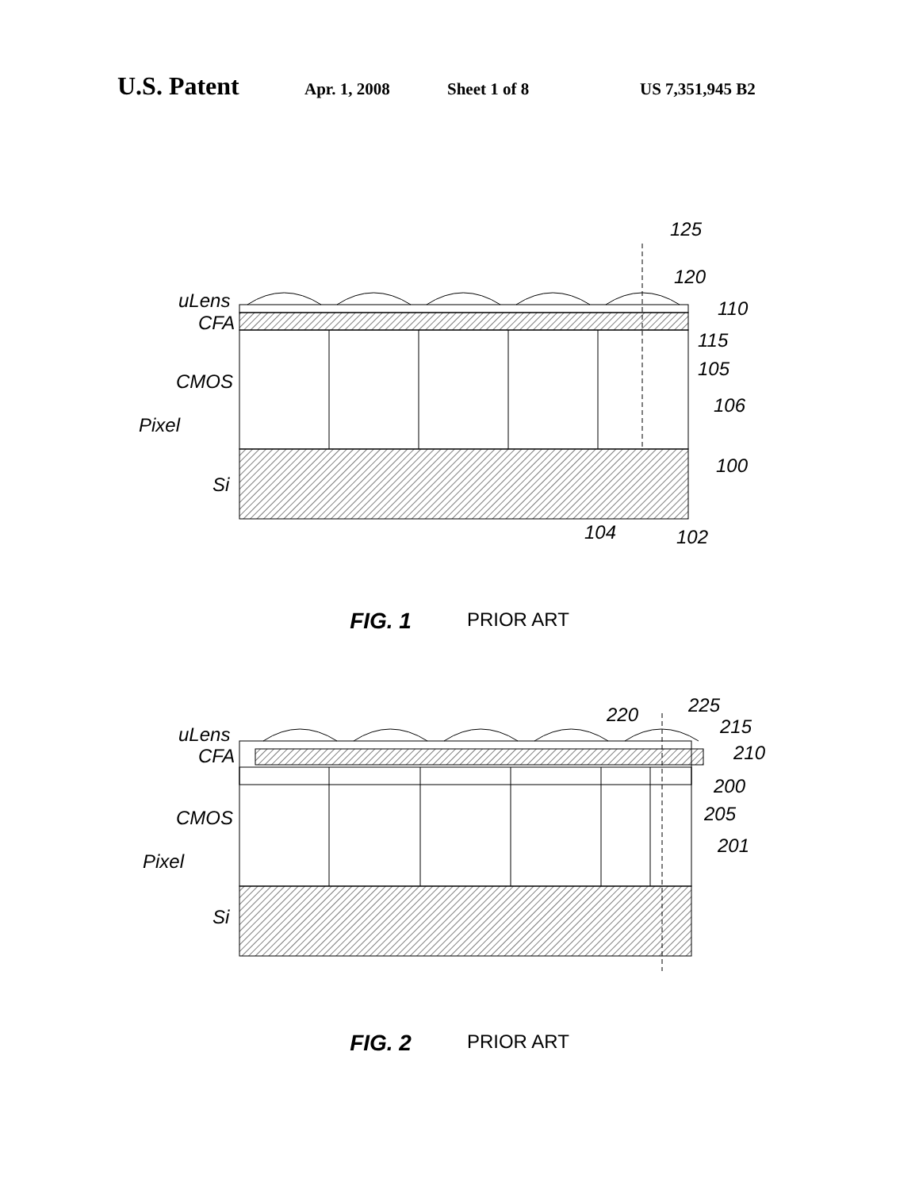U.S. Patent Apr. 1, 2008 Sheet 1 of 8 US 7,351,945 B2
uLens
CFA
CMOS
Pixel
Si
125
120
110
115
105
106
100
104
102
FIG. 1 PRIOR ART
uLens
CFA
CMOS
Pixel
Si
220
225
215
210
200
205
201
FIG. 2 PRIOR ART